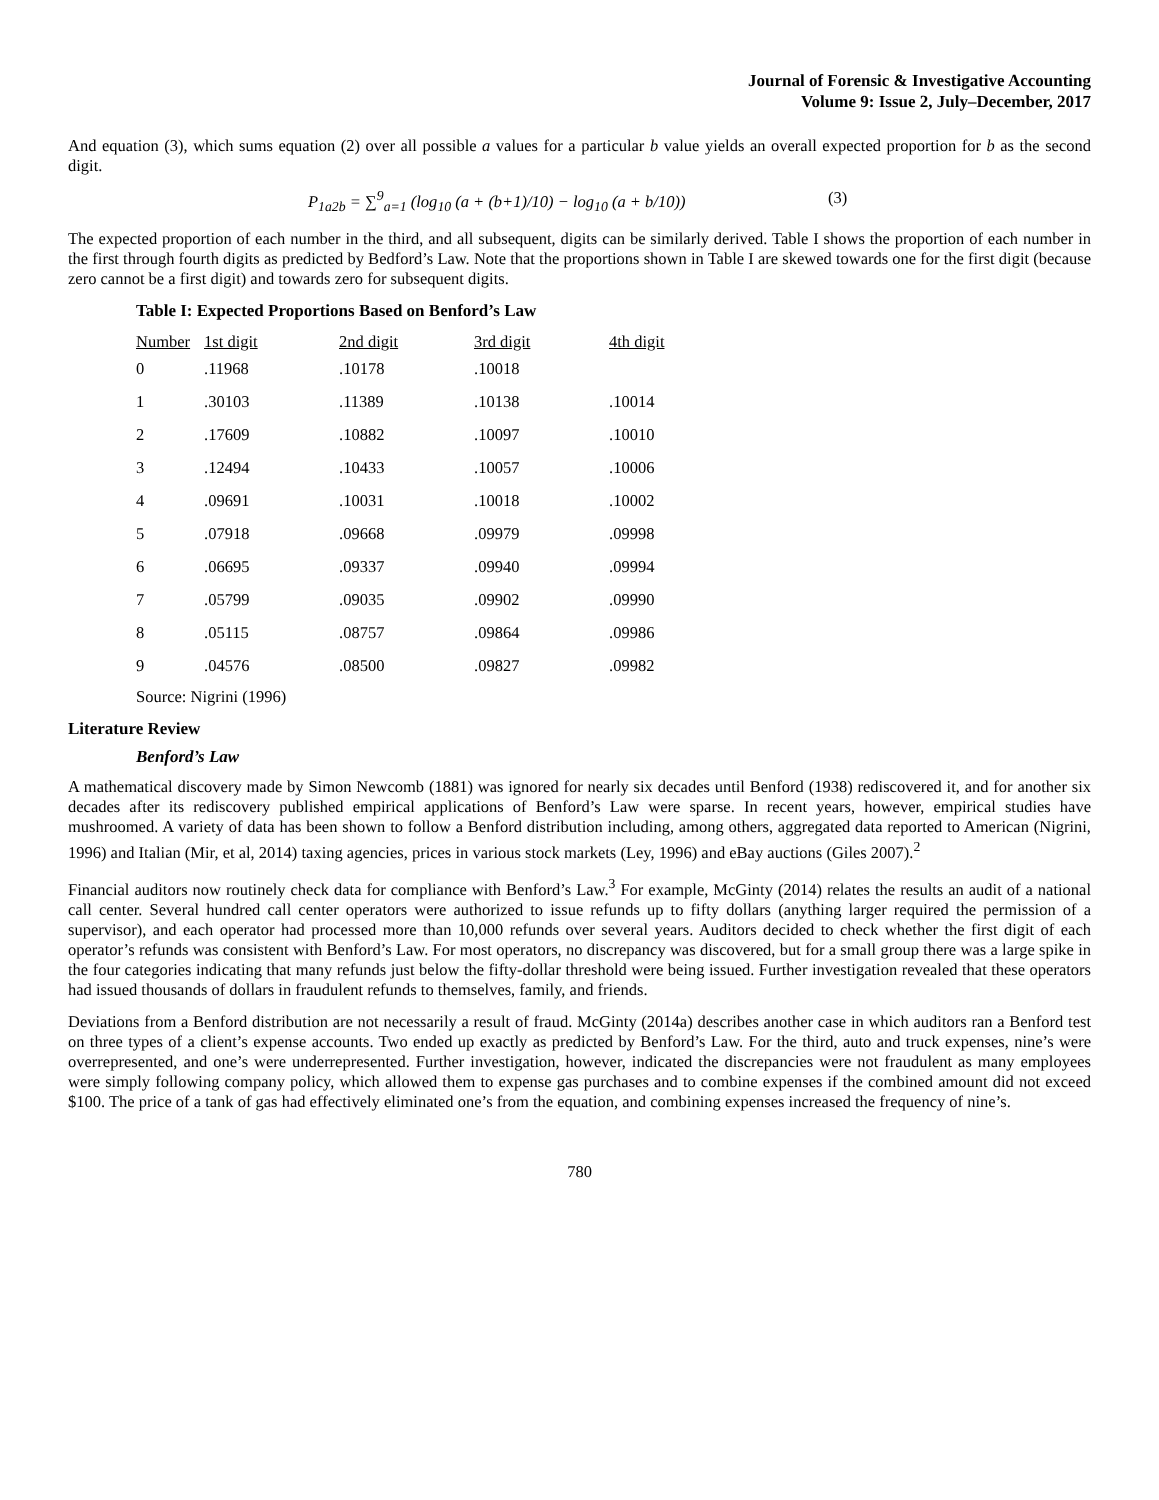Journal of Forensic & Investigative Accounting
Volume 9: Issue 2, July–December, 2017
And equation (3), which sums equation (2) over all possible a values for a particular b value yields an overall expected proportion for b as the second digit.
P<sub>1a2b</sub> = ∑<sup>9</sup><sub>a=1</sub> (log<sub>10</sub> (a + (b+1)/10) − log<sub>10</sub> (a + b/10))
(3)
The expected proportion of each number in the third, and all subsequent, digits can be similarly derived. Table I shows the proportion of each number in the first through fourth digits as predicted by Bedford’s Law. Note that the proportions shown in Table I are skewed towards one for the first digit (because zero cannot be a first digit) and towards zero for subsequent digits.
Table I: Expected Proportions Based on Benford’s Law
| Number | 1st digit | 2nd digit | 3rd digit | 4th digit |
| --- | --- | --- | --- | --- |
| 0 | .11968 | .10178 | .10018 | |
| 1 | .30103 | .11389 | .10138 | .10014 |
| 2 | .17609 | .10882 | .10097 | .10010 |
| 3 | .12494 | .10433 | .10057 | .10006 |
| 4 | .09691 | .10031 | .10018 | .10002 |
| 5 | .07918 | .09668 | .09979 | .09998 |
| 6 | .06695 | .09337 | .09940 | .09994 |
| 7 | .05799 | .09035 | .09902 | .09990 |
| 8 | .05115 | .08757 | .09864 | .09986 |
| 9 | .04576 | .08500 | .09827 | .09982 |
Source: Nigrini (1996)
Literature Review
Benford’s Law
A mathematical discovery made by Simon Newcomb (1881) was ignored for nearly six decades until Benford (1938) rediscovered it, and for another six decades after its rediscovery published empirical applications of Benford’s Law were sparse. In recent years, however, empirical studies have mushroomed. A variety of data has been shown to follow a Benford distribution including, among others, aggregated data reported to American (Nigrini, 1996) and Italian (Mir, et al, 2014) taxing agencies, prices in various stock markets (Ley, 1996) and eBay auctions (Giles 2007).<sup>2</sup>
Financial auditors now routinely check data for compliance with Benford’s Law.<sup>3</sup> For example, McGinty (2014) relates the results an audit of a national call center. Several hundred call center operators were authorized to issue refunds up to fifty dollars (anything larger required the permission of a supervisor), and each operator had processed more than 10,000 refunds over several years. Auditors decided to check whether the first digit of each operator’s refunds was consistent with Benford’s Law. For most operators, no discrepancy was discovered, but for a small group there was a large spike in the four categories indicating that many refunds just below the fifty-dollar threshold were being issued. Further investigation revealed that these operators had issued thousands of dollars in fraudulent refunds to themselves, family, and friends.
Deviations from a Benford distribution are not necessarily a result of fraud. McGinty (2014a) describes another case in which auditors ran a Benford test on three types of a client’s expense accounts. Two ended up exactly as predicted by Benford’s Law. For the third, auto and truck expenses, nine’s were overrepresented, and one’s were underrepresented. Further investigation, however, indicated the discrepancies were not fraudulent as many employees were simply following company policy, which allowed them to expense gas purchases and to combine expenses if the combined amount did not exceed $100. The price of a tank of gas had effectively eliminated one’s from the equation, and combining expenses increased the frequency of nine’s.
780